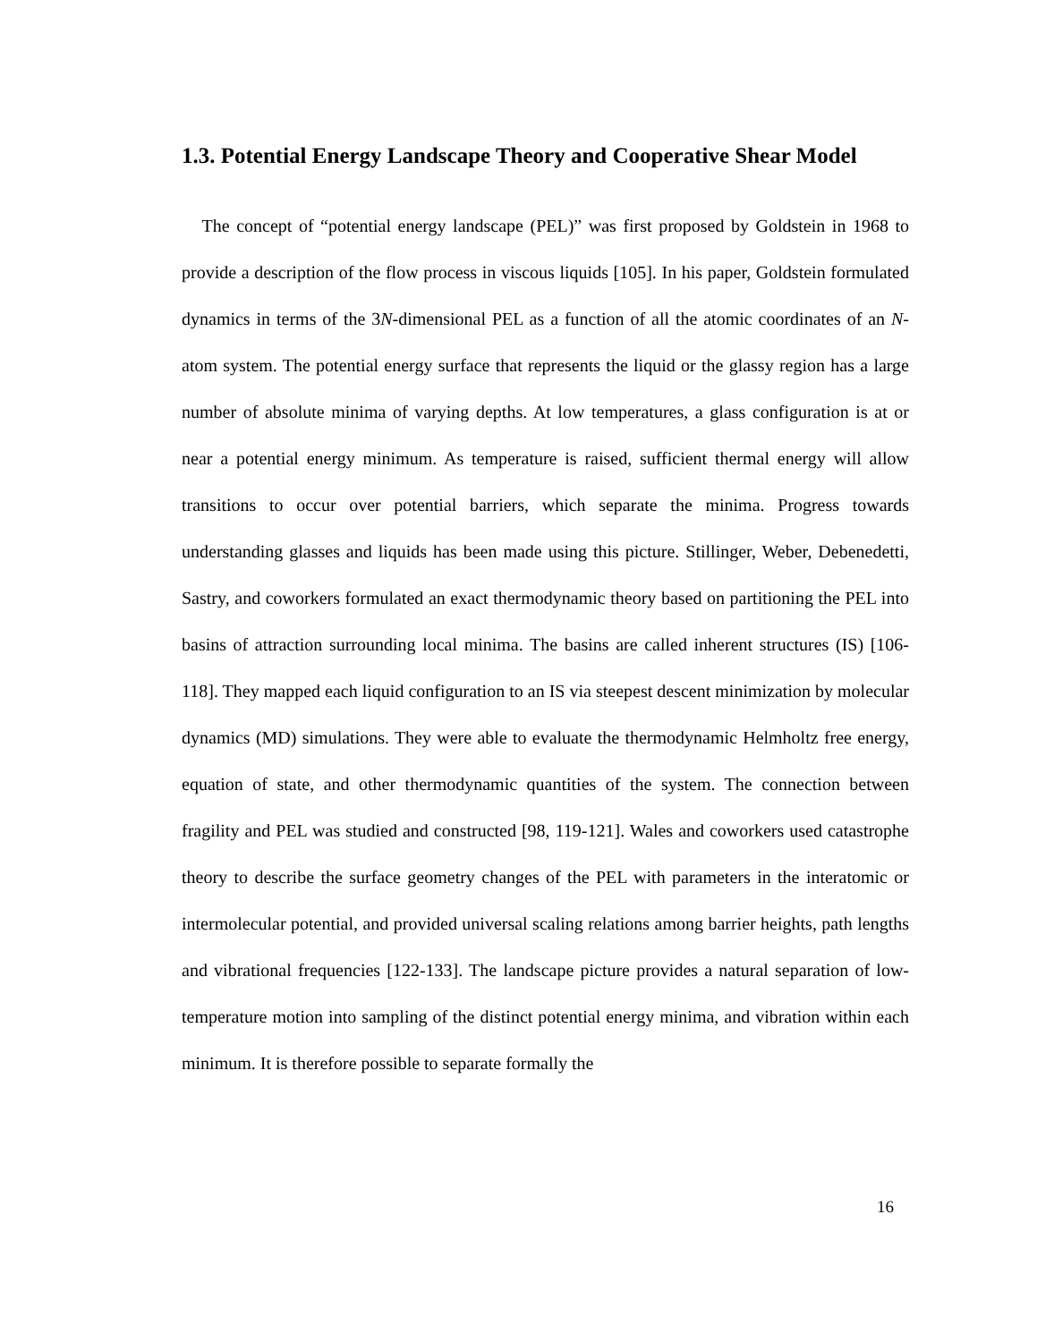1.3. Potential Energy Landscape Theory and Cooperative Shear Model
The concept of “potential energy landscape (PEL)” was first proposed by Goldstein in 1968 to provide a description of the flow process in viscous liquids [105]. In his paper, Goldstein formulated dynamics in terms of the 3N-dimensional PEL as a function of all the atomic coordinates of an N-atom system. The potential energy surface that represents the liquid or the glassy region has a large number of absolute minima of varying depths. At low temperatures, a glass configuration is at or near a potential energy minimum. As temperature is raised, sufficient thermal energy will allow transitions to occur over potential barriers, which separate the minima. Progress towards understanding glasses and liquids has been made using this picture. Stillinger, Weber, Debenedetti, Sastry, and coworkers formulated an exact thermodynamic theory based on partitioning the PEL into basins of attraction surrounding local minima. The basins are called inherent structures (IS) [106-118]. They mapped each liquid configuration to an IS via steepest descent minimization by molecular dynamics (MD) simulations. They were able to evaluate the thermodynamic Helmholtz free energy, equation of state, and other thermodynamic quantities of the system. The connection between fragility and PEL was studied and constructed [98, 119-121]. Wales and coworkers used catastrophe theory to describe the surface geometry changes of the PEL with parameters in the interatomic or intermolecular potential, and provided universal scaling relations among barrier heights, path lengths and vibrational frequencies [122-133]. The landscape picture provides a natural separation of low-temperature motion into sampling of the distinct potential energy minima, and vibration within each minimum. It is therefore possible to separate formally the
16